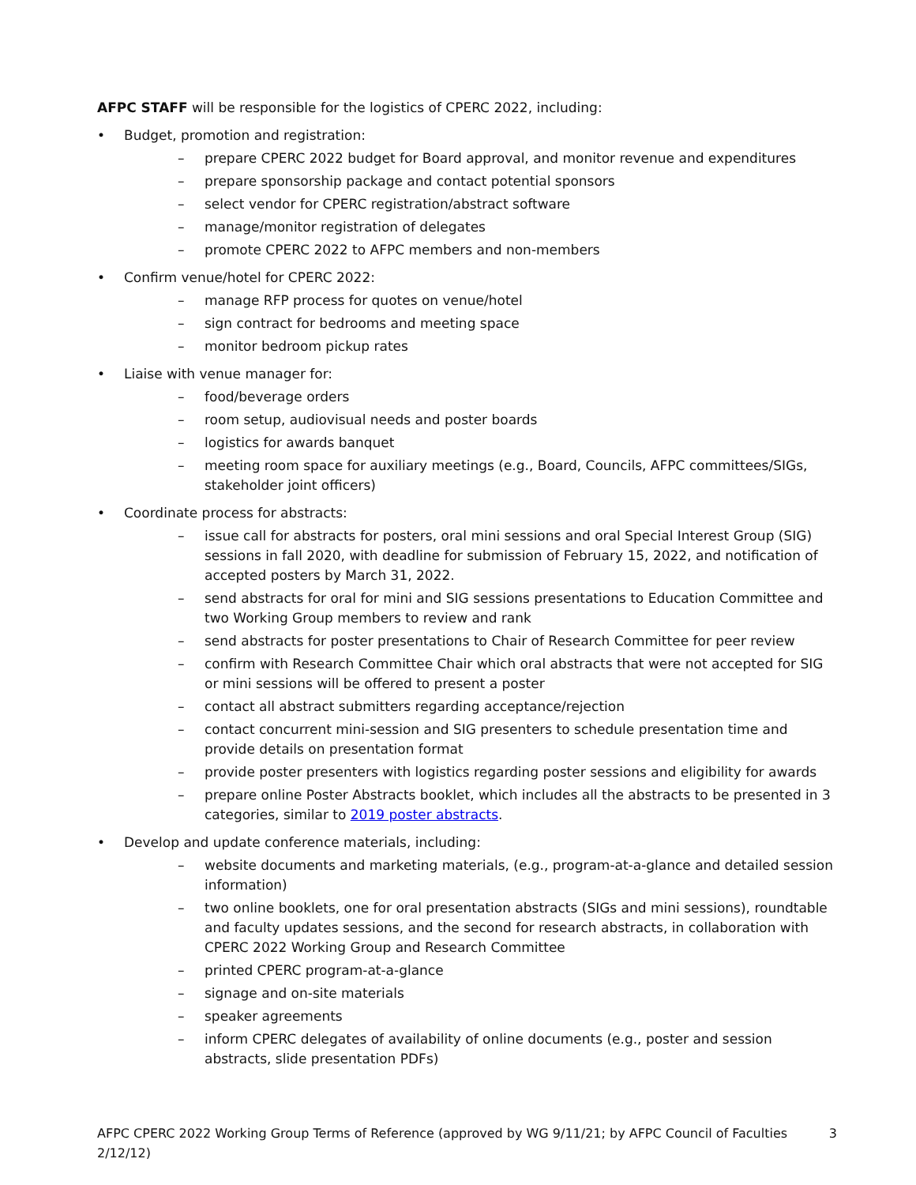AFPC STAFF will be responsible for the logistics of CPERC 2022, including:
• Budget, promotion and registration:
– prepare CPERC 2022 budget for Board approval, and monitor revenue and expenditures
– prepare sponsorship package and contact potential sponsors
– select vendor for CPERC registration/abstract software
– manage/monitor registration of delegates
– promote CPERC 2022 to AFPC members and non-members
• Confirm venue/hotel for CPERC 2022:
– manage RFP process for quotes on venue/hotel
– sign contract for bedrooms and meeting space
– monitor bedroom pickup rates
• Liaise with venue manager for:
– food/beverage orders
– room setup, audiovisual needs and poster boards
– logistics for awards banquet
– meeting room space for auxiliary meetings (e.g., Board, Councils, AFPC committees/SIGs, stakeholder joint officers)
• Coordinate process for abstracts:
– issue call for abstracts for posters, oral mini sessions and oral Special Interest Group (SIG) sessions in fall 2020, with deadline for submission of February 15, 2022, and notification of accepted posters by March 31, 2022.
– send abstracts for oral for mini and SIG sessions presentations to Education Committee and two Working Group members to review and rank
– send abstracts for poster presentations to Chair of Research Committee for peer review
– confirm with Research Committee Chair which oral abstracts that were not accepted for SIG or mini sessions will be offered to present a poster
– contact all abstract submitters regarding acceptance/rejection
– contact concurrent mini-session and SIG presenters to schedule presentation time and provide details on presentation format
– provide poster presenters with logistics regarding poster sessions and eligibility for awards
– prepare online Poster Abstracts booklet, which includes all the abstracts to be presented in 3 categories, similar to 2019 poster abstracts.
• Develop and update conference materials, including:
– website documents and marketing materials, (e.g., program-at-a-glance and detailed session information)
– two online booklets, one for oral presentation abstracts (SIGs and mini sessions), roundtable and faculty updates sessions, and the second for research abstracts, in collaboration with CPERC 2022 Working Group and Research Committee
– printed CPERC program-at-a-glance
– signage and on-site materials
– speaker agreements
– inform CPERC delegates of availability of online documents (e.g., poster and session abstracts, slide presentation PDFs)
AFPC CPERC 2022 Working Group Terms of Reference (approved by WG 9/11/21; by AFPC Council of Faculties 2/12/12) 3